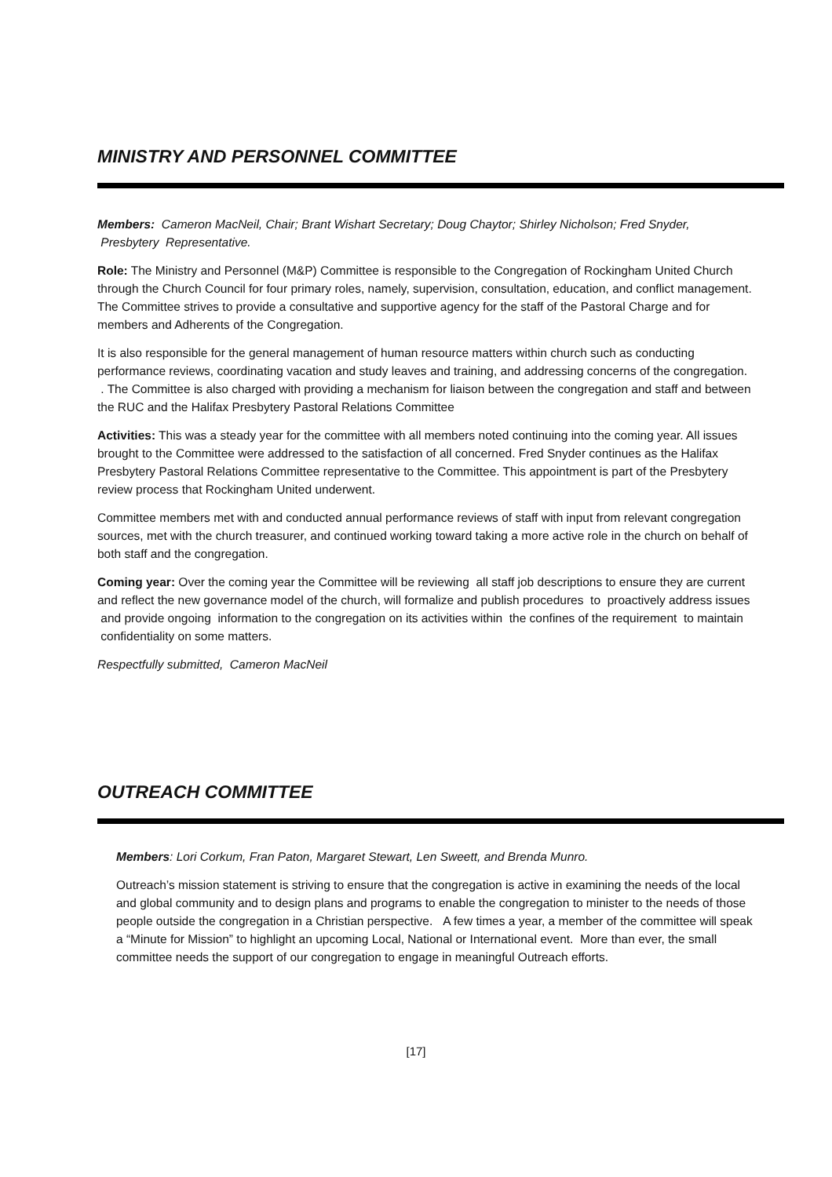MINISTRY AND PERSONNEL COMMITTEE
Members: Cameron MacNeil, Chair; Brant Wishart Secretary; Doug Chaytor; Shirley Nicholson; Fred Snyder, Presbytery Representative.
Role: The Ministry and Personnel (M&P) Committee is responsible to the Congregation of Rockingham United Church through the Church Council for four primary roles, namely, supervision, consultation, education, and conflict management. The Committee strives to provide a consultative and supportive agency for the staff of the Pastoral Charge and for members and Adherents of the Congregation.
It is also responsible for the general management of human resource matters within church such as conducting performance reviews, coordinating vacation and study leaves and training, and addressing concerns of the congregation. . The Committee is also charged with providing a mechanism for liaison between the congregation and staff and between the RUC and the Halifax Presbytery Pastoral Relations Committee
Activities: This was a steady year for the committee with all members noted continuing into the coming year. All issues brought to the Committee were addressed to the satisfaction of all concerned. Fred Snyder continues as the Halifax Presbytery Pastoral Relations Committee representative to the Committee. This appointment is part of the Presbytery review process that Rockingham United underwent.
Committee members met with and conducted annual performance reviews of staff with input from relevant congregation sources, met with the church treasurer, and continued working toward taking a more active role in the church on behalf of both staff and the congregation.
Coming year: Over the coming year the Committee will be reviewing all staff job descriptions to ensure they are current and reflect the new governance model of the church, will formalize and publish procedures to proactively address issues and provide ongoing information to the congregation on its activities within the confines of the requirement to maintain confidentiality on some matters.
Respectfully submitted, Cameron MacNeil
OUTREACH COMMITTEE
Members: Lori Corkum, Fran Paton, Margaret Stewart, Len Sweett, and Brenda Munro.
Outreach’s mission statement is striving to ensure that the congregation is active in examining the needs of the local and global community and to design plans and programs to enable the congregation to minister to the needs of those people outside the congregation in a Christian perspective. A few times a year, a member of the committee will speak a “Minute for Mission” to highlight an upcoming Local, National or International event. More than ever, the small committee needs the support of our congregation to engage in meaningful Outreach efforts.
[17]